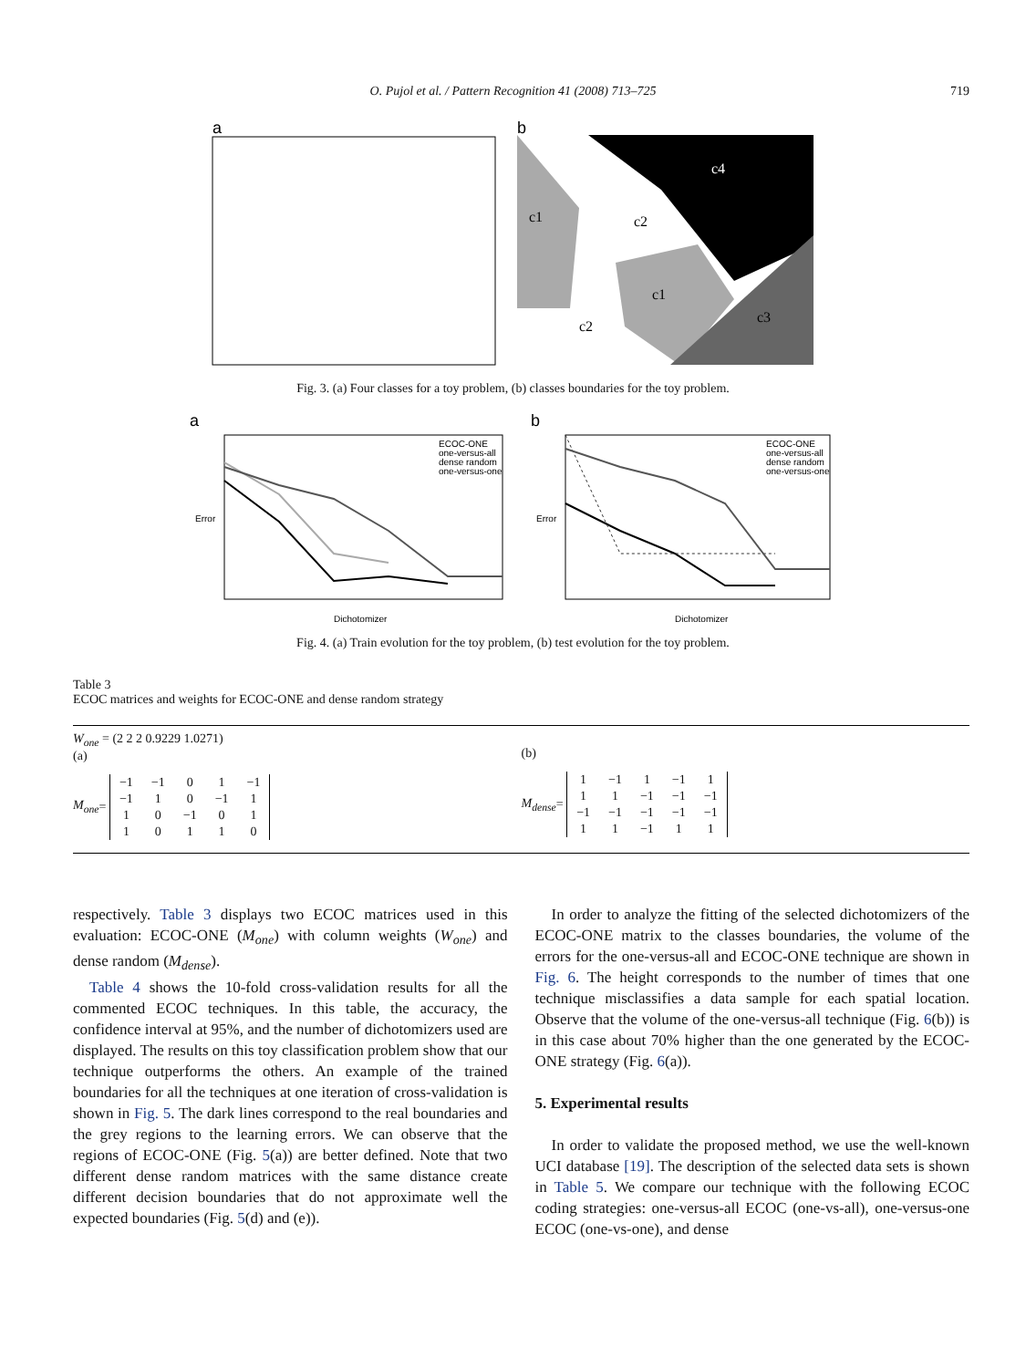O. Pujol et al. / Pattern Recognition 41 (2008) 713–725 719
a
b
c1
c2
c4
c1
c2
c3
Fig. 3. (a) Four classes for a toy problem, (b) classes boundaries for the toy problem.
a
Dichotomizer
Error
ECOC-ONE
one-versus-all
dense random
one-versus-one
b
Dichotomizer
Error
ECOC-ONE
one-versus-all
dense random
one-versus-one
Fig. 4. (a) Train evolution for the toy problem, (b) test evolution for the toy problem.
Table 3
ECOC matrices and weights for ECOC-ONE and dense random strategy
W<sub>one</sub> = (2 2 2 0.9229 1.0271)
(a)
M<sub>one</sub> =
| −1 | −1 | 0 | 1 | −1 |
| −1 | 1 | 0 | −1 | 1 |
| 1 | 0 | −1 | 0 | 1 |
| 1 | 0 | 1 | 1 | 0 |
(b)
M<sub>dense</sub> =
| 1 | −1 | 1 | −1 | 1 |
| 1 | 1 | −1 | −1 | −1 |
| −1 | −1 | −1 | −1 | −1 |
| 1 | 1 | −1 | 1 | 1 |
respectively. Table 3 displays two ECOC matrices used in this evaluation: ECOC-ONE (M<sub>one</sub>) with column weights (W<sub>one</sub>) and dense random (M<sub>dense</sub>).
Table 4 shows the 10-fold cross-validation results for all the commented ECOC techniques. In this table, the accuracy, the confidence interval at 95%, and the number of dichotomizers used are displayed. The results on this toy classification problem show that our technique outperforms the others. An example of the trained boundaries for all the techniques at one iteration of cross-validation is shown in Fig. 5. The dark lines correspond to the real boundaries and the grey regions to the learning errors. We can observe that the regions of ECOC-ONE (Fig. 5(a)) are better defined. Note that two different dense random matrices with the same distance create different decision boundaries that do not approximate well the expected boundaries (Fig. 5(d) and (e)).
In order to analyze the fitting of the selected dichotomizers of the ECOC-ONE matrix to the classes boundaries, the volume of the errors for the one-versus-all and ECOC-ONE technique are shown in Fig. 6. The height corresponds to the number of times that one technique misclassifies a data sample for each spatial location. Observe that the volume of the one-versus-all technique (Fig. 6(b)) is in this case about 70% higher than the one generated by the ECOC-ONE strategy (Fig. 6(a)).
5. Experimental results
In order to validate the proposed method, we use the well-known UCI database [19]. The description of the selected data sets is shown in Table 5. We compare our technique with the following ECOC coding strategies: one-versus-all ECOC (one-vs-all), one-versus-one ECOC (one-vs-one), and dense